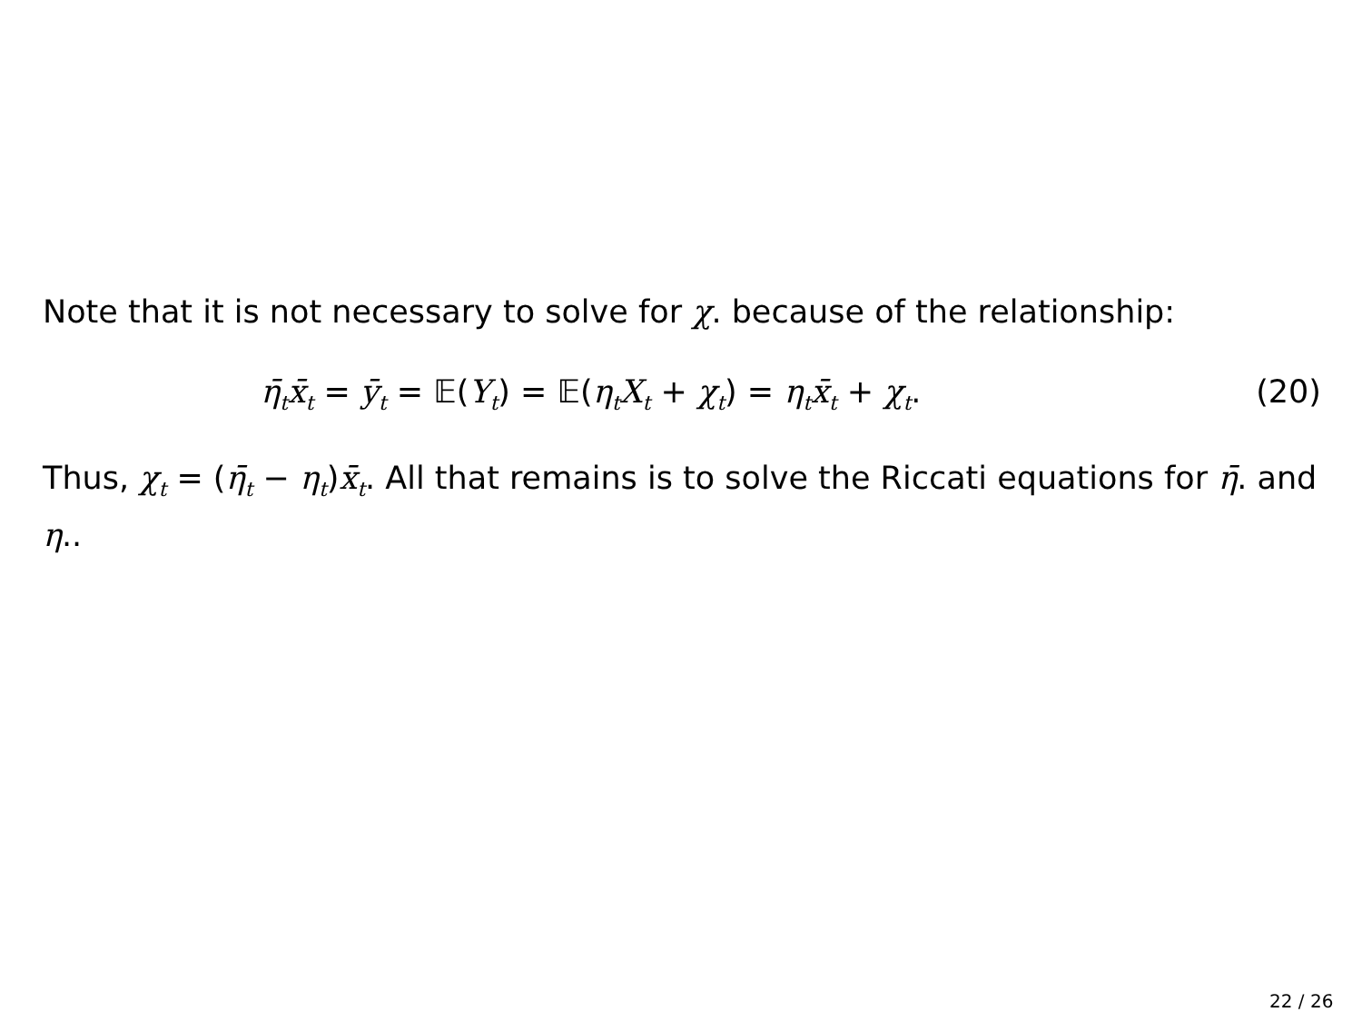Note that it is not necessary to solve for χ. because of the relationship:
η̄<sub>t</sub>x̄<sub>t</sub> = ȳ<sub>t</sub> = 𝔼(Y<sub>t</sub>) = 𝔼(η<sub>t</sub>X<sub>t</sub> + χ<sub>t</sub>) = η<sub>t</sub>x̄<sub>t</sub> + χ<sub>t</sub>. (20)
Thus, χ<sub>t</sub> = (η̄<sub>t</sub> − η<sub>t</sub>)x̄<sub>t</sub>. All that remains is to solve the Riccati equations for η̄. and η..
22 / 26